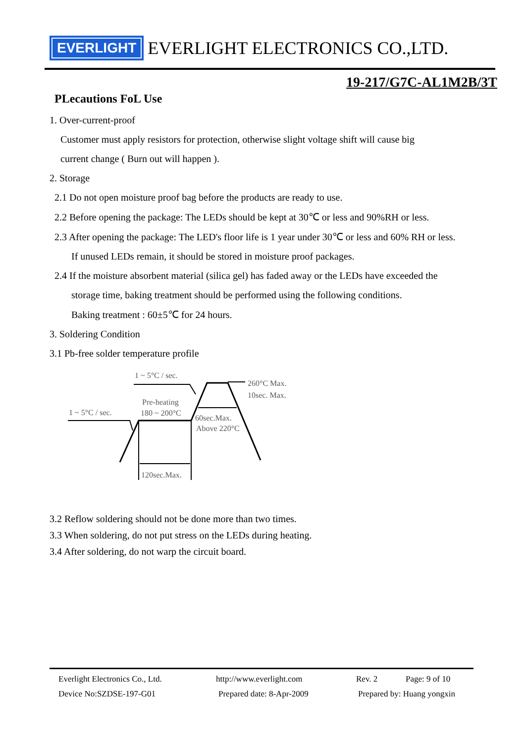EVERLIGHT
EVERLIGHT ELECTRONICS CO.,LTD.
19-217/G7C-AL1M2B/3T
PLecautions FoL Use
1. Over-current-proof
Customer must apply resistors for protection, otherwise slight voltage shift will cause big
current change ( Burn out will happen ).
2. Storage
2.1 Do not open moisture proof bag before the products are ready to use.
2.2 Before opening the package: The LEDs should be kept at 30℃ or less and 90%RH or less.
2.3 After opening the package: The LED's floor life is 1 year under 30℃ or less and 60% RH or less.
If unused LEDs remain, it should be stored in moisture proof packages.
2.4 If the moisture absorbent material (silica gel) has faded away or the LEDs have exceeded the
storage time, baking treatment should be performed using the following conditions.
Baking treatment : 60±5℃ for 24 hours.
3. Soldering Condition
3.1 Pb-free solder temperature profile
1 ~ 5°C / sec.
260°C Max.
10sec. Max.
Pre-heating
1 ~ 5°C / sec.
180 ~ 200°C
60sec.Max.
Above 220°C
120sec.Max.
3.2 Reflow soldering should not be done more than two times.
3.3 When soldering, do not put stress on the LEDs during heating.
3.4 After soldering, do not warp the circuit board.
Everlight Electronics Co., Ltd. http://www.everlight.com Rev. 2 Page: 9 of 10
Device No:SZDSE-197-G01 Prepared date: 8-Apr-2009 Prepared by: Huang yongxin